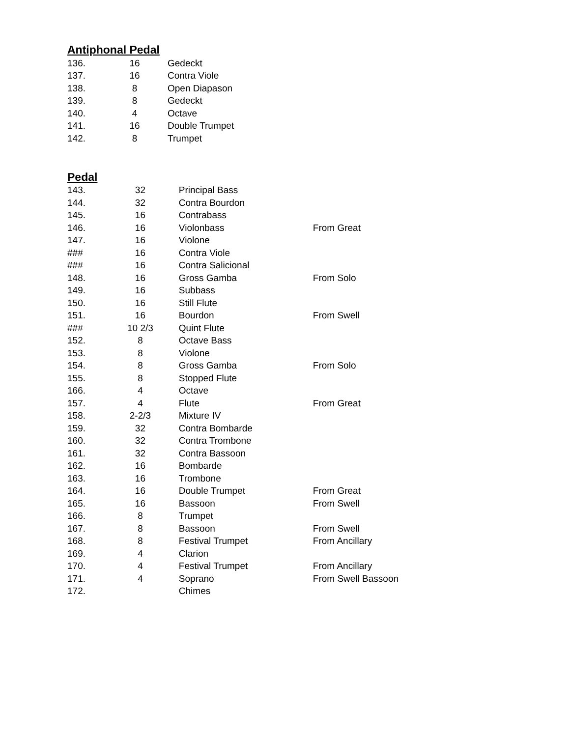Antiphonal Pedal
| 136. | 16 | Gedeckt |
| 137. | 16 | Contra Viole |
| 138. | 8 | Open Diapason |
| 139. | 8 | Gedeckt |
| 140. | 4 | Octave |
| 141. | 16 | Double Trumpet |
| 142. | 8 | Trumpet |
Pedal
| 143. | 32 | Principal Bass | |
| 144. | 32 | Contra Bourdon | |
| 145. | 16 | Contrabass | |
| 146. | 16 | Violonbass | From Great |
| 147. | 16 | Violone | |
| ### | 16 | Contra Viole | |
| ### | 16 | Contra Salicional | |
| 148. | 16 | Gross Gamba | From Solo |
| 149. | 16 | Subbass | |
| 150. | 16 | Still Flute | |
| 151. | 16 | Bourdon | From Swell |
| ### | 10 2/3 | Quint Flute | |
| 152. | 8 | Octave Bass | |
| 153. | 8 | Violone | |
| 154. | 8 | Gross Gamba | From Solo |
| 155. | 8 | Stopped Flute | |
| 166. | 4 | Octave | |
| 157. | 4 | Flute | From Great |
| 158. | 2-2/3 | Mixture IV | |
| 159. | 32 | Contra Bombarde | |
| 160. | 32 | Contra Trombone | |
| 161. | 32 | Contra Bassoon | |
| 162. | 16 | Bombarde | |
| 163. | 16 | Trombone | |
| 164. | 16 | Double Trumpet | From Great |
| 165. | 16 | Bassoon | From Swell |
| 166. | 8 | Trumpet | |
| 167. | 8 | Bassoon | From Swell |
| 168. | 8 | Festival Trumpet | From Ancillary |
| 169. | 4 | Clarion | |
| 170. | 4 | Festival Trumpet | From Ancillary |
| 171. | 4 | Soprano | From Swell Bassoon |
| 172. | | Chimes | |